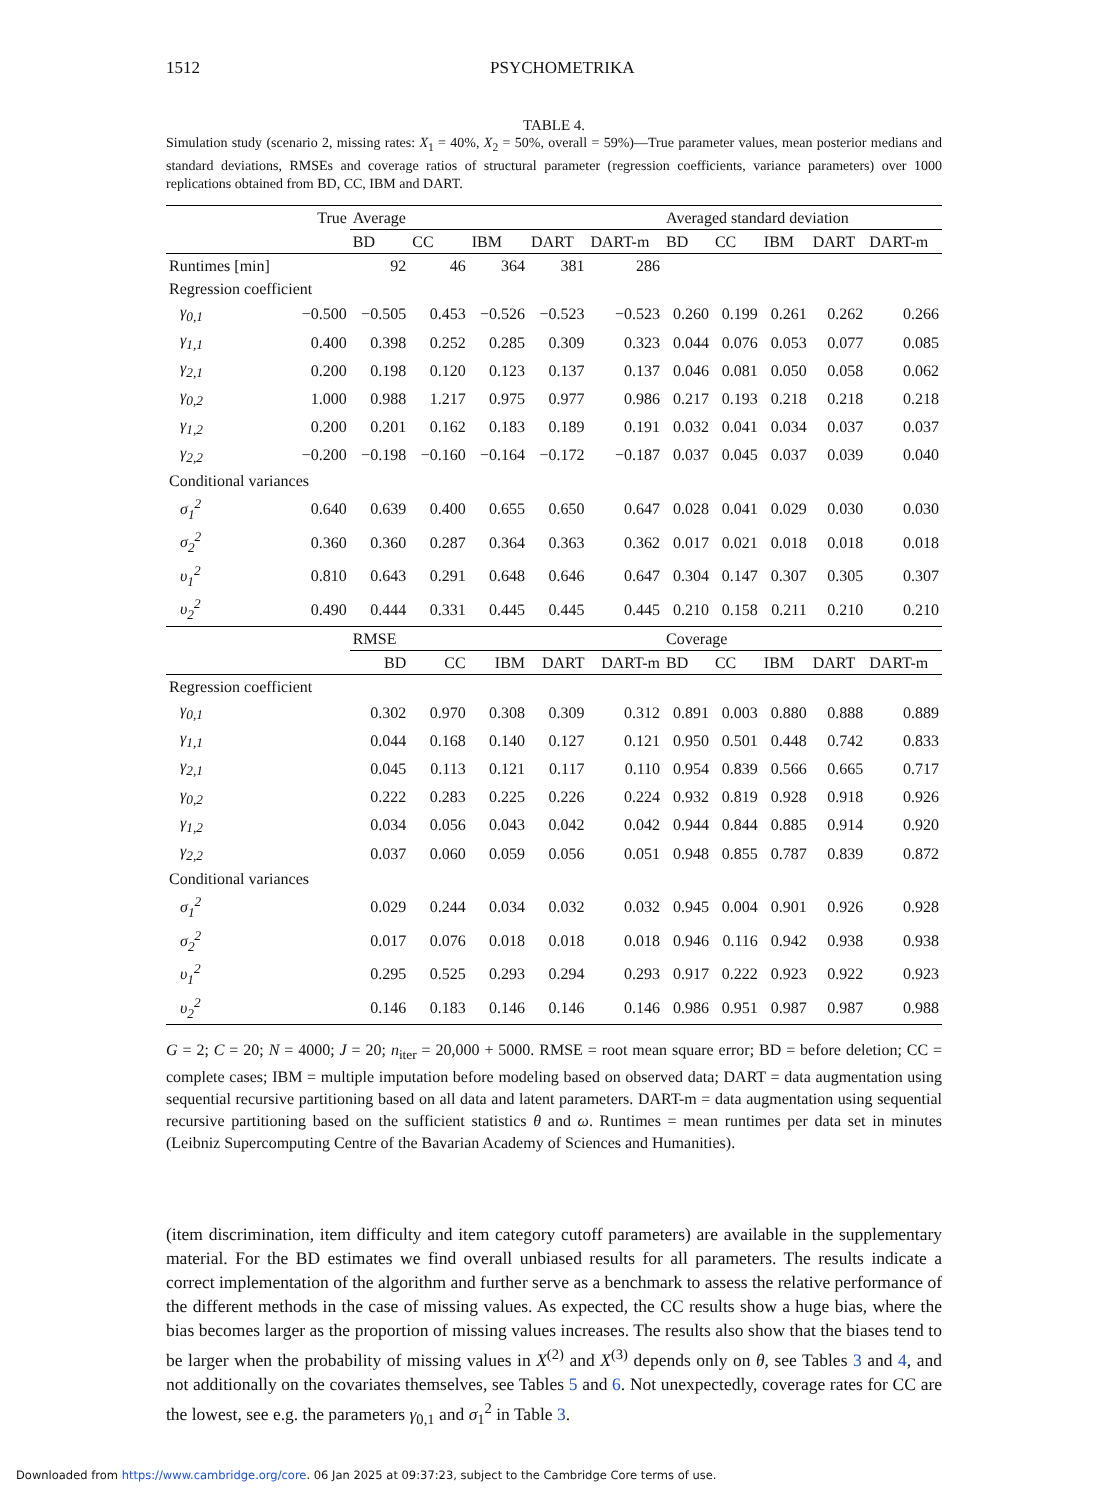1512 PSYCHOMETRIKA
TABLE 4.
Simulation study (scenario 2, missing rates: X<sub>1</sub> = 40%, X<sub>2</sub> = 50%, overall = 59%)—True parameter values, mean posterior medians and standard deviations, RMSEs and coverage ratios of structural parameter (regression coefficients, variance parameters) over 1000 replications obtained from BD, CC, IBM and DART.
| | True | Average | | | | | Averaged standard deviation | | | | |
| | | BD | CC | IBM | DART | DART-m | BD | CC | IBM | DART | DART-m |
| Runtimes [min] | | 92 | 46 | 364 | 381 | 286 | | | | | |
| Regression coefficient | | | | | | | | | | | |
| γ<sub>0,1</sub> | −0.500 | −0.505 | 0.453 | −0.526 | −0.523 | −0.523 | 0.260 | 0.199 | 0.261 | 0.262 | 0.266 |
| γ<sub>1,1</sub> | 0.400 | 0.398 | 0.252 | 0.285 | 0.309 | 0.323 | 0.044 | 0.076 | 0.053 | 0.077 | 0.085 |
| γ<sub>2,1</sub> | 0.200 | 0.198 | 0.120 | 0.123 | 0.137 | 0.137 | 0.046 | 0.081 | 0.050 | 0.058 | 0.062 |
| γ<sub>0,2</sub> | 1.000 | 0.988 | 1.217 | 0.975 | 0.977 | 0.986 | 0.217 | 0.193 | 0.218 | 0.218 | 0.218 |
| γ<sub>1,2</sub> | 0.200 | 0.201 | 0.162 | 0.183 | 0.189 | 0.191 | 0.032 | 0.041 | 0.034 | 0.037 | 0.037 |
| γ<sub>2,2</sub> | −0.200 | −0.198 | −0.160 | −0.164 | −0.172 | −0.187 | 0.037 | 0.045 | 0.037 | 0.039 | 0.040 |
| Conditional variances | | | | | | | | | | | |
| σ<sub>1</sub><sup>2</sup> | 0.640 | 0.639 | 0.400 | 0.655 | 0.650 | 0.647 | 0.028 | 0.041 | 0.029 | 0.030 | 0.030 |
| σ<sub>2</sub><sup>2</sup> | 0.360 | 0.360 | 0.287 | 0.364 | 0.363 | 0.362 | 0.017 | 0.021 | 0.018 | 0.018 | 0.018 |
| υ<sub>1</sub><sup>2</sup> | 0.810 | 0.643 | 0.291 | 0.648 | 0.646 | 0.647 | 0.304 | 0.147 | 0.307 | 0.305 | 0.307 |
| υ<sub>2</sub><sup>2</sup> | 0.490 | 0.444 | 0.331 | 0.445 | 0.445 | 0.445 | 0.210 | 0.158 | 0.211 | 0.210 | 0.210 |
| | | RMSE | | | | | Coverage | | | | |
| | | BD | CC | IBM | DART | DART-m | BD | CC | IBM | DART | DART-m |
| Regression coefficient | | | | | | | | | | | |
| γ<sub>0,1</sub> | | 0.302 | 0.970 | 0.308 | 0.309 | 0.312 | 0.891 | 0.003 | 0.880 | 0.888 | 0.889 |
| γ<sub>1,1</sub> | | 0.044 | 0.168 | 0.140 | 0.127 | 0.121 | 0.950 | 0.501 | 0.448 | 0.742 | 0.833 |
| γ<sub>2,1</sub> | | 0.045 | 0.113 | 0.121 | 0.117 | 0.110 | 0.954 | 0.839 | 0.566 | 0.665 | 0.717 |
| γ<sub>0,2</sub> | | 0.222 | 0.283 | 0.225 | 0.226 | 0.224 | 0.932 | 0.819 | 0.928 | 0.918 | 0.926 |
| γ<sub>1,2</sub> | | 0.034 | 0.056 | 0.043 | 0.042 | 0.042 | 0.944 | 0.844 | 0.885 | 0.914 | 0.920 |
| γ<sub>2,2</sub> | | 0.037 | 0.060 | 0.059 | 0.056 | 0.051 | 0.948 | 0.855 | 0.787 | 0.839 | 0.872 |
| Conditional variances | | | | | | | | | | | |
| σ<sub>1</sub><sup>2</sup> | | 0.029 | 0.244 | 0.034 | 0.032 | 0.032 | 0.945 | 0.004 | 0.901 | 0.926 | 0.928 |
| σ<sub>2</sub><sup>2</sup> | | 0.017 | 0.076 | 0.018 | 0.018 | 0.018 | 0.946 | 0.116 | 0.942 | 0.938 | 0.938 |
| υ<sub>1</sub><sup>2</sup> | | 0.295 | 0.525 | 0.293 | 0.294 | 0.293 | 0.917 | 0.222 | 0.923 | 0.922 | 0.923 |
| υ<sub>2</sub><sup>2</sup> | | 0.146 | 0.183 | 0.146 | 0.146 | 0.146 | 0.986 | 0.951 | 0.987 | 0.987 | 0.988 |
G = 2; C = 20; N = 4000; J = 20; n<sub>iter</sub> = 20,000 + 5000. RMSE = root mean square error; BD = before deletion; CC = complete cases; IBM = multiple imputation before modeling based on observed data; DART = data augmentation using sequential recursive partitioning based on all data and latent parameters. DART-m = data augmentation using sequential recursive partitioning based on the sufficient statistics θ and ω. Runtimes = mean runtimes per data set in minutes (Leibniz Supercomputing Centre of the Bavarian Academy of Sciences and Humanities).
(item discrimination, item difficulty and item category cutoff parameters) are available in the supplementary material. For the BD estimates we find overall unbiased results for all parameters. The results indicate a correct implementation of the algorithm and further serve as a benchmark to assess the relative performance of the different methods in the case of missing values. As expected, the CC results show a huge bias, where the bias becomes larger as the proportion of missing values increases. The results also show that the biases tend to be larger when the probability of missing values in X<sup>(2)</sup> and X<sup>(3)</sup> depends only on θ, see Tables 3 and 4, and not additionally on the covariates themselves, see Tables 5 and 6. Not unexpectedly, coverage rates for CC are the lowest, see e.g. the parameters γ<sub>0,1</sub> and σ<sub>1</sub><sup>2</sup> in Table 3.
Downloaded from https://www.cambridge.org/core. 06 Jan 2025 at 09:37:23, subject to the Cambridge Core terms of use.